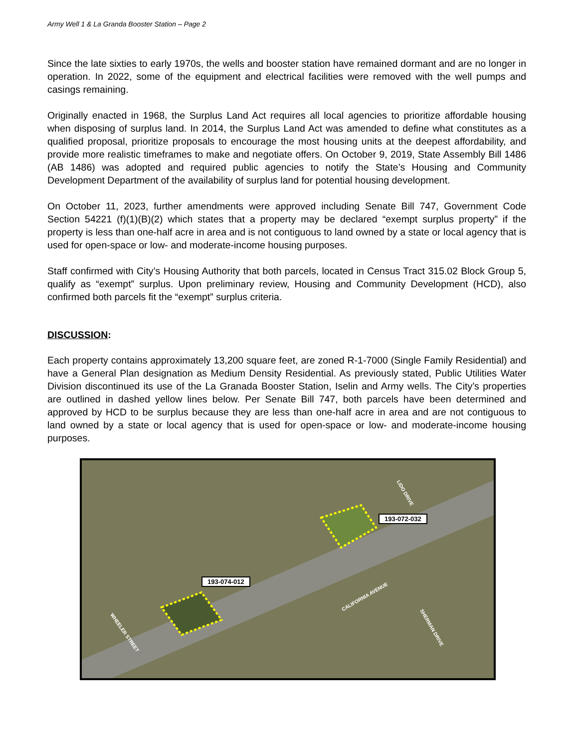Army Well 1 & La Granda Booster Station – Page 2
Since the late sixties to early 1970s, the wells and booster station have remained dormant and are no longer in operation. In 2022, some of the equipment and electrical facilities were removed with the well pumps and casings remaining.
Originally enacted in 1968, the Surplus Land Act requires all local agencies to prioritize affordable housing when disposing of surplus land. In 2014, the Surplus Land Act was amended to define what constitutes as a qualified proposal, prioritize proposals to encourage the most housing units at the deepest affordability, and provide more realistic timeframes to make and negotiate offers. On October 9, 2019, State Assembly Bill 1486 (AB 1486) was adopted and required public agencies to notify the State’s Housing and Community Development Department of the availability of surplus land for potential housing development.
On October 11, 2023, further amendments were approved including Senate Bill 747, Government Code Section 54221 (f)(1)(B)(2) which states that a property may be declared “exempt surplus property” if the property is less than one-half acre in area and is not contiguous to land owned by a state or local agency that is used for open-space or low- and moderate-income housing purposes.
Staff confirmed with City’s Housing Authority that both parcels, located in Census Tract 315.02 Block Group 5, qualify as “exempt” surplus. Upon preliminary review, Housing and Community Development (HCD), also confirmed both parcels fit the “exempt” surplus criteria.
DISCUSSION:
Each property contains approximately 13,200 square feet, are zoned R-1-7000 (Single Family Residential) and have a General Plan designation as Medium Density Residential. As previously stated, Public Utilities Water Division discontinued its use of the La Granada Booster Station, Iselin and Army wells. The City’s properties are outlined in dashed yellow lines below. Per Senate Bill 747, both parcels have been determined and approved by HCD to be surplus because they are less than one-half acre in area and are not contiguous to land owned by a state or local agency that is used for open-space or low- and moderate-income housing purposes.
193-072-032
193-074-012
CALIFORNIA AVENUE
LIDO DRIVE
SHERMAN DRIVE
WHEELER STREET